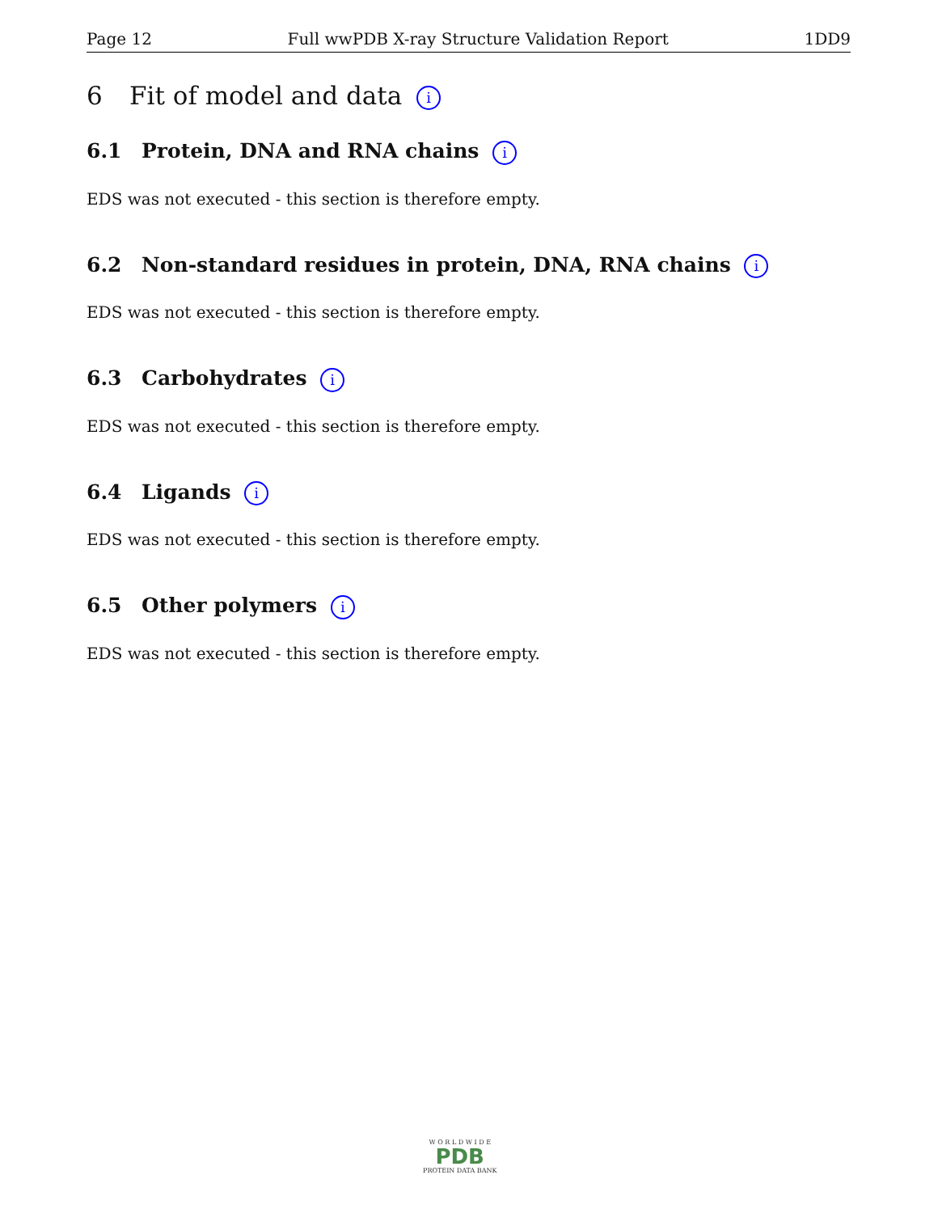Page 12 Full wwPDB X-ray Structure Validation Report 1DD9
6 Fit of model and data i
6.1 Protein, DNA and RNA chains i
EDS was not executed - this section is therefore empty.
6.2 Non-standard residues in protein, DNA, RNA chains i
EDS was not executed - this section is therefore empty.
6.3 Carbohydrates i
EDS was not executed - this section is therefore empty.
6.4 Ligands i
EDS was not executed - this section is therefore empty.
6.5 Other polymers i
EDS was not executed - this section is therefore empty.
W O R L D W I D E
PDB
PROTEIN DATA BANK